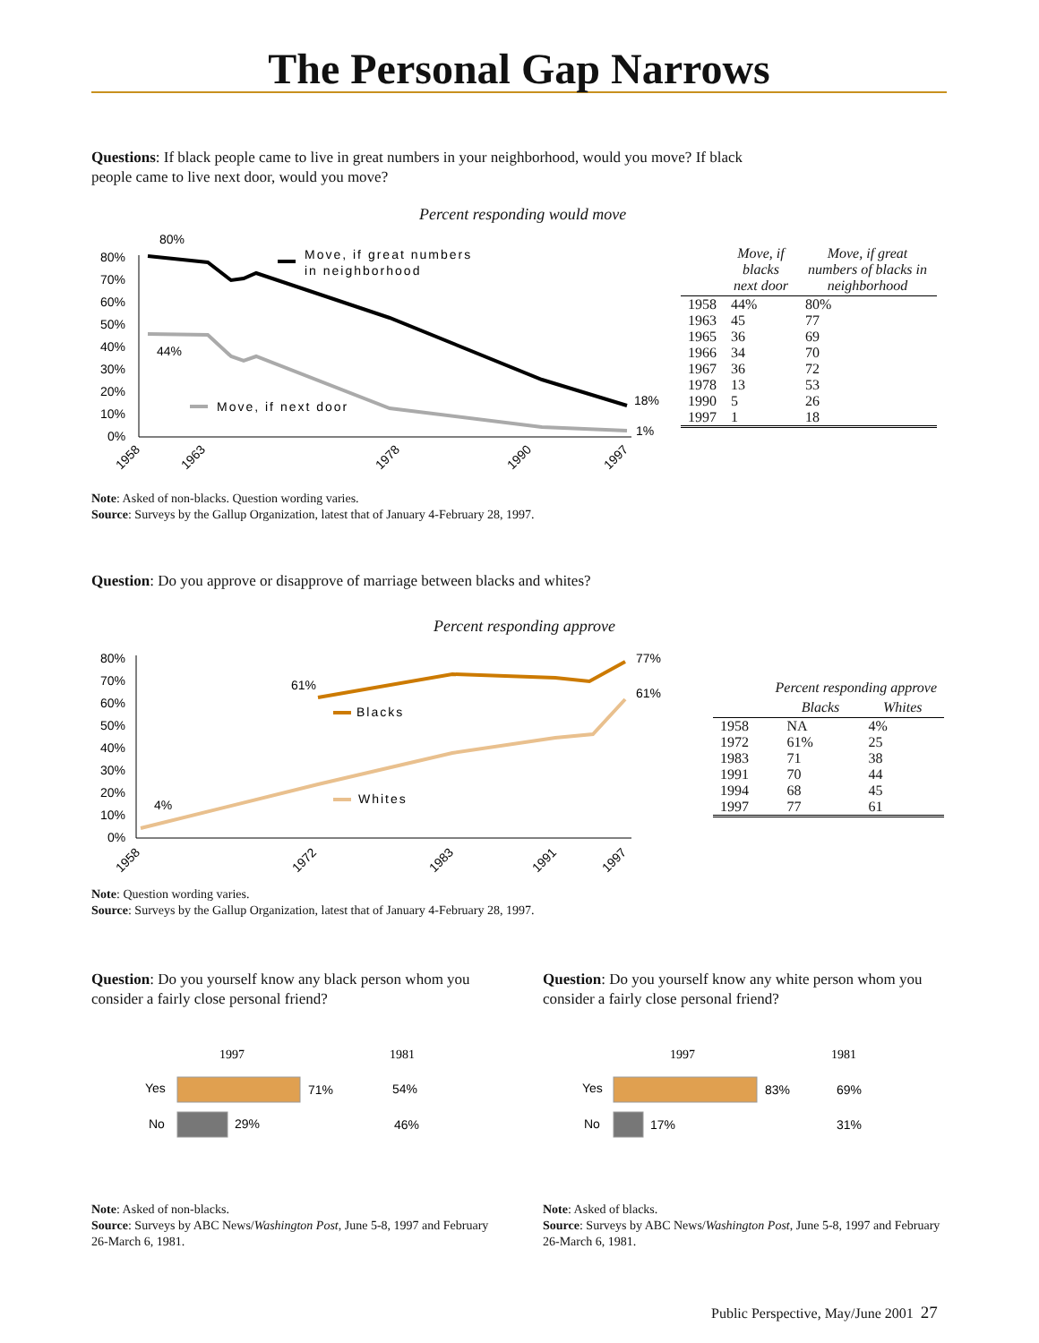The Personal Gap Narrows
Questions: If black people came to live in great numbers in your neighborhood, would you move? If black people came to live next door, would you move?
Percent responding would move
80%
70%
60%
50%
40%
30%
20%
10%
0%
80%
44%
18%
1%
Move, if great numbers
in neighborhood
Move, if next door
1958
1963
1978
1990
1997
| | Move, if blacks next door | Move, if great numbers of blacks in neighborhood |
| --- | --- | --- |
| 1958 | 44% | 80% |
| 1963 | 45 | 77 |
| 1965 | 36 | 69 |
| 1966 | 34 | 70 |
| 1967 | 36 | 72 |
| 1978 | 13 | 53 |
| 1990 | 5 | 26 |
| 1997 | 1 | 18 |
Note: Asked of non-blacks. Question wording varies.
Source: Surveys by the Gallup Organization, latest that of January 4-February 28, 1997.
Question: Do you approve or disapprove of marriage between blacks and whites?
Percent responding approve
80%
70%
60%
50%
40%
30%
20%
10%
0%
61%
4%
77%
61%
Blacks
Whites
1958
1972
1983
1991
1997
| Percent responding approve | | |
| --- | --- | --- |
| | Blacks | Whites |
| 1958 | NA | 4% |
| 1972 | 61% | 25 |
| 1983 | 71 | 38 |
| 1991 | 70 | 44 |
| 1994 | 68 | 45 |
| 1997 | 77 | 61 |
Note: Question wording varies.
Source: Surveys by the Gallup Organization, latest that of January 4-February 28, 1997.
Question: Do you yourself know any black person whom you consider a fairly close personal friend?
Question: Do you yourself know any white person whom you consider a fairly close personal friend?
1997
1981
Yes
71%
54%
No
29%
46%
1997
1981
Yes
83%
69%
No
17%
31%
Note: Asked of non-blacks.
Source: Surveys by ABC News/Washington Post, June 5-8, 1997 and February 26-March 6, 1981.
Note: Asked of blacks.
Source: Surveys by ABC News/Washington Post, June 5-8, 1997 and February 26-March 6, 1981.
Public Perspective, May/June 2001 27